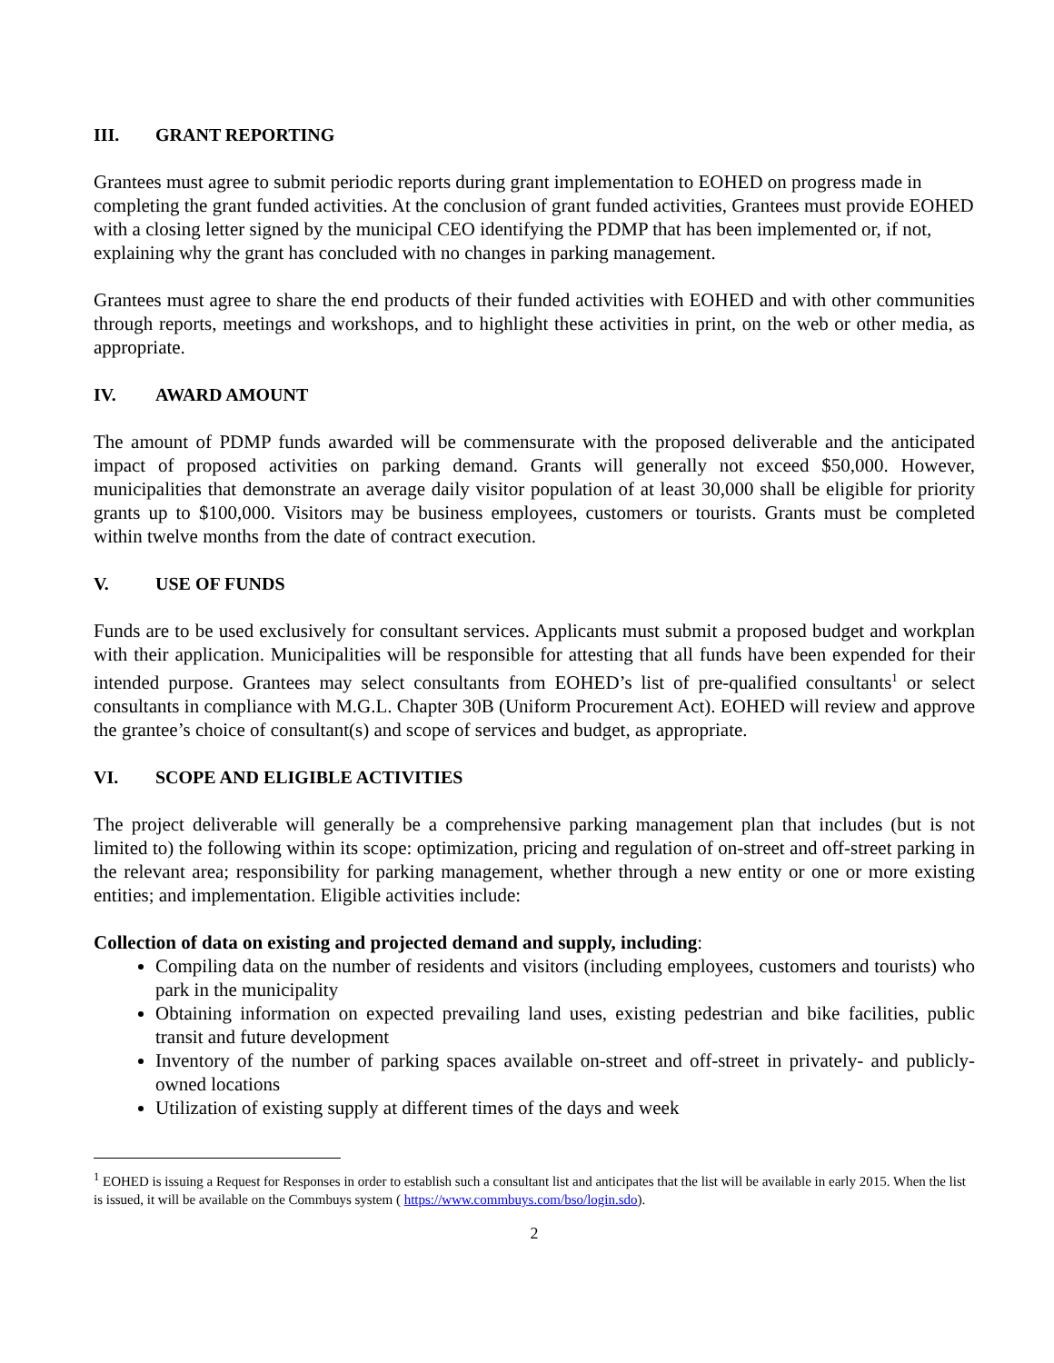III. GRANT REPORTING
Grantees must agree to submit periodic reports during grant implementation to EOHED on progress made in completing the grant funded activities. At the conclusion of grant funded activities, Grantees must provide EOHED with a closing letter signed by the municipal CEO identifying the PDMP that has been implemented or, if not, explaining why the grant has concluded with no changes in parking management.
Grantees must agree to share the end products of their funded activities with EOHED and with other communities through reports, meetings and workshops, and to highlight these activities in print, on the web or other media, as appropriate.
IV. AWARD AMOUNT
The amount of PDMP funds awarded will be commensurate with the proposed deliverable and the anticipated impact of proposed activities on parking demand. Grants will generally not exceed $50,000. However, municipalities that demonstrate an average daily visitor population of at least 30,000 shall be eligible for priority grants up to $100,000. Visitors may be business employees, customers or tourists. Grants must be completed within twelve months from the date of contract execution.
V. USE OF FUNDS
Funds are to be used exclusively for consultant services. Applicants must submit a proposed budget and workplan with their application. Municipalities will be responsible for attesting that all funds have been expended for their intended purpose. Grantees may select consultants from EOHED’s list of pre-qualified consultants<sup>1</sup> or select consultants in compliance with M.G.L. Chapter 30B (Uniform Procurement Act). EOHED will review and approve the grantee’s choice of consultant(s) and scope of services and budget, as appropriate.
VI. SCOPE AND ELIGIBLE ACTIVITIES
The project deliverable will generally be a comprehensive parking management plan that includes (but is not limited to) the following within its scope: optimization, pricing and regulation of on-street and off-street parking in the relevant area; responsibility for parking management, whether through a new entity or one or more existing entities; and implementation. Eligible activities include:
Collection of data on existing and projected demand and supply, including:
Compiling data on the number of residents and visitors (including employees, customers and tourists) who park in the municipality
Obtaining information on expected prevailing land uses, existing pedestrian and bike facilities, public transit and future development
Inventory of the number of parking spaces available on-street and off-street in privately- and publicly-owned locations
Utilization of existing supply at different times of the days and week
<sup>1</sup> EOHED is issuing a Request for Responses in order to establish such a consultant list and anticipates that the list will be available in early 2015. When the list is issued, it will be available on the Commbuys system ( https://www.commbuys.com/bso/login.sdo).
2